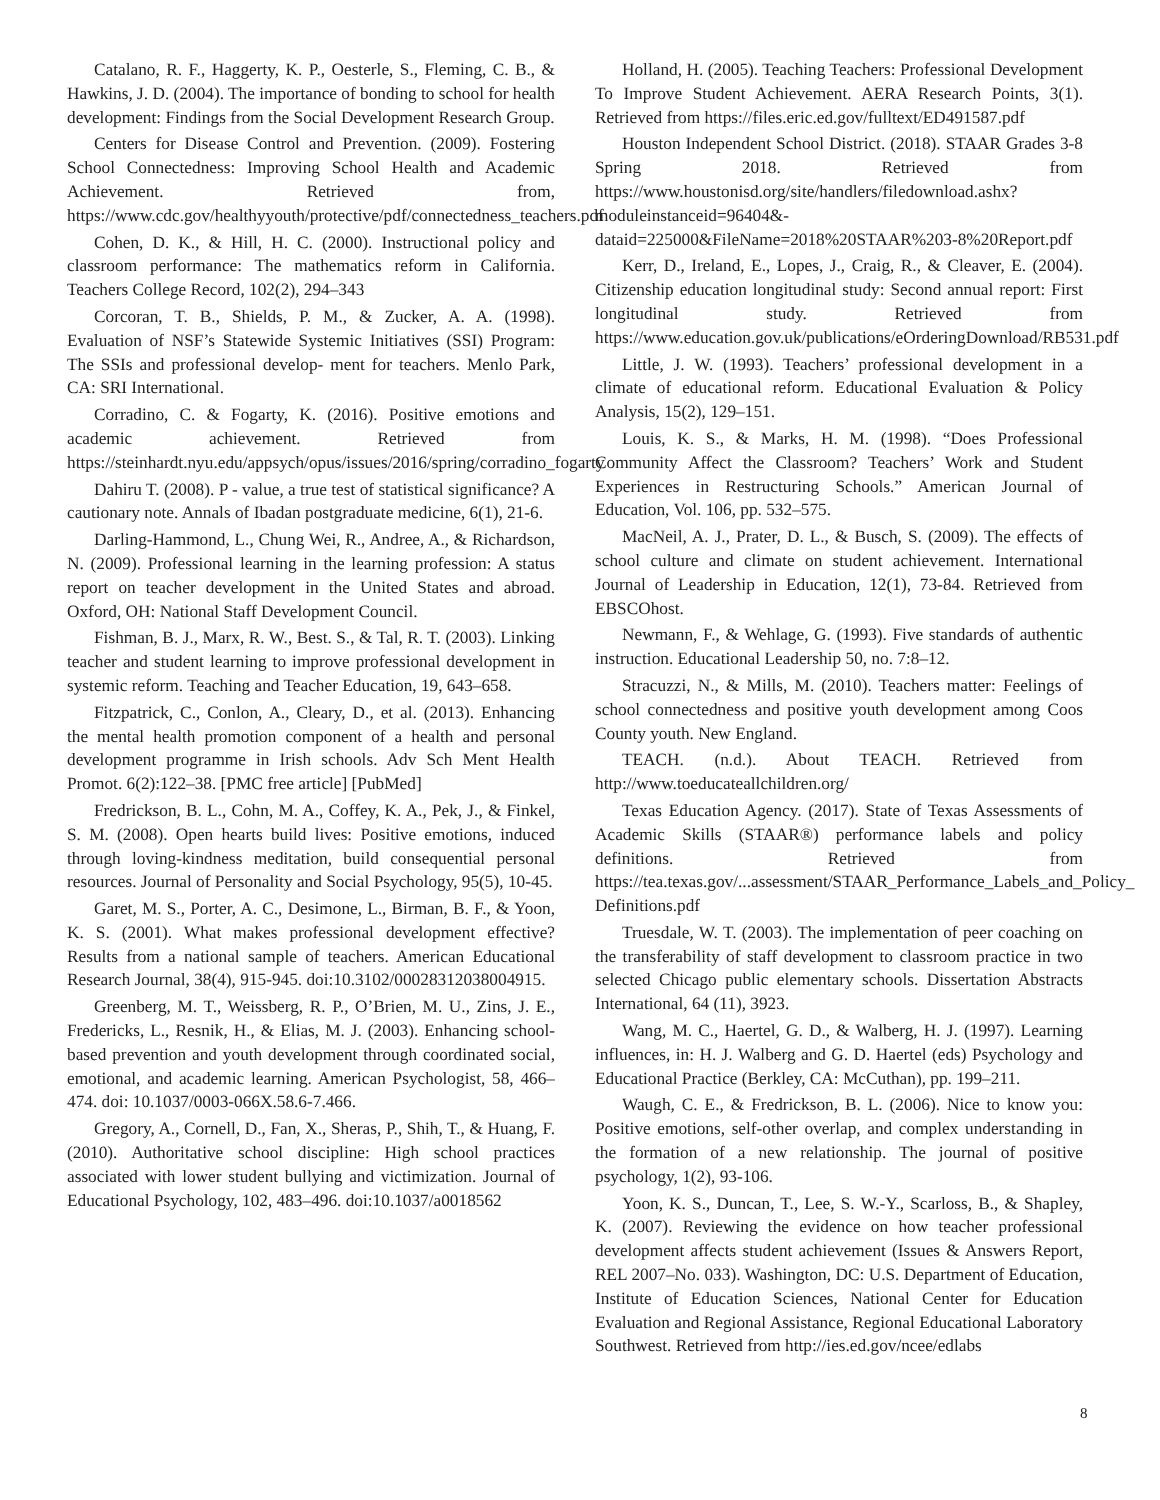Catalano, R. F., Haggerty, K. P., Oesterle, S., Fleming, C. B., & Hawkins, J. D. (2004). The importance of bonding to school for health development: Findings from the Social Development Research Group.
Centers for Disease Control and Prevention. (2009). Fostering School Connectedness: Improving School Health and Academic Achievement. Retrieved from, https://www.cdc.gov/healthyyouth/protective/pdf/connectedness_teachers.pdf
Cohen, D. K., & Hill, H. C. (2000). Instructional policy and classroom performance: The mathematics reform in California. Teachers College Record, 102(2), 294–343
Corcoran, T. B., Shields, P. M., & Zucker, A. A. (1998). Evaluation of NSF’s Statewide Systemic Initiatives (SSI) Program: The SSIs and professional develop- ment for teachers. Menlo Park, CA: SRI International.
Corradino, C. & Fogarty, K. (2016). Positive emotions and academic achievement. Retrieved from https://steinhardt.nyu.edu/appsych/opus/issues/2016/spring/corradino_fogarty
Dahiru T. (2008). P - value, a true test of statistical significance? A cautionary note. Annals of Ibadan postgraduate medicine, 6(1), 21-6.
Darling-Hammond, L., Chung Wei, R., Andree, A., & Richardson, N. (2009). Professional learning in the learning profession: A status report on teacher development in the United States and abroad. Oxford, OH: National Staff Development Council.
Fishman, B. J., Marx, R. W., Best. S., & Tal, R. T. (2003). Linking teacher and student learning to improve professional development in systemic reform. Teaching and Teacher Education, 19, 643–658.
Fitzpatrick, C., Conlon, A., Cleary, D., et al. (2013). Enhancing the mental health promotion component of a health and personal development programme in Irish schools. Adv Sch Ment Health Promot. 6(2):122–38. [PMC free article] [PubMed]
Fredrickson, B. L., Cohn, M. A., Coffey, K. A., Pek, J., & Finkel, S. M. (2008). Open hearts build lives: Positive emotions, induced through loving-kindness meditation, build consequential personal resources. Journal of Personality and Social Psychology, 95(5), 10-45.
Garet, M. S., Porter, A. C., Desimone, L., Birman, B. F., & Yoon, K. S. (2001). What makes professional development effective? Results from a national sample of teachers. American Educational Research Journal, 38(4), 915-945. doi:10.3102/00028312038004915.
Greenberg, M. T., Weissberg, R. P., O’Brien, M. U., Zins, J. E., Fredericks, L., Resnik, H., & Elias, M. J. (2003). Enhancing school-based prevention and youth development through coordinated social, emotional, and academic learning. American Psychologist, 58, 466–474. doi: 10.1037/0003-066X.58.6-7.466.
Gregory, A., Cornell, D., Fan, X., Sheras, P., Shih, T., & Huang, F. (2010). Authoritative school discipline: High school practices associated with lower student bullying and victimization. Journal of Educational Psychology, 102, 483–496. doi:10.1037/a0018562
Holland, H. (2005). Teaching Teachers: Professional Development To Improve Student Achievement. AERA Research Points, 3(1). Retrieved from https://files.eric.ed.gov/fulltext/ED491587.pdf
Houston Independent School District. (2018). STAAR Grades 3-8 Spring 2018. Retrieved from https://www.houstonisd.org/site/handlers/filedownload.ashx?moduleinstanceid=96404&-dataid=225000&FileName=2018%20STAAR%203-8%20Report.pdf
Kerr, D., Ireland, E., Lopes, J., Craig, R., & Cleaver, E. (2004). Citizenship education longitudinal study: Second annual report: First longitudinal study. Retrieved from https://www.education.gov.uk/publications/eOrderingDownload/RB531.pdf
Little, J. W. (1993). Teachers’ professional development in a climate of educational reform. Educational Evaluation & Policy Analysis, 15(2), 129–151.
Louis, K. S., & Marks, H. M. (1998). “Does Professional Community Affect the Classroom? Teachers’ Work and Student Experiences in Restructuring Schools.” American Journal of Education, Vol. 106, pp. 532–575.
MacNeil, A. J., Prater, D. L., & Busch, S. (2009). The effects of school culture and climate on student achievement. International Journal of Leadership in Education, 12(1), 73-84. Retrieved from EBSCOhost.
Newmann, F., & Wehlage, G. (1993). Five standards of authentic instruction. Educational Leadership 50, no. 7:8–12.
Stracuzzi, N., & Mills, M. (2010). Teachers matter: Feelings of school connectedness and positive youth development among Coos County youth. New England.
TEACH. (n.d.). About TEACH. Retrieved from http://www.toeducateallchildren.org/
Texas Education Agency. (2017). State of Texas Assessments of Academic Skills (STAAR®) performance labels and policy definitions. Retrieved from https://tea.texas.gov/...assessment/STAAR_Performance_Labels_and_Policy_ Definitions.pdf
Truesdale, W. T. (2003). The implementation of peer coaching on the transferability of staff development to classroom practice in two selected Chicago public elementary schools. Dissertation Abstracts International, 64 (11), 3923.
Wang, M. C., Haertel, G. D., & Walberg, H. J. (1997). Learning influences, in: H. J. Walberg and G. D. Haertel (eds) Psychology and Educational Practice (Berkley, CA: McCuthan), pp. 199–211.
Waugh, C. E., & Fredrickson, B. L. (2006). Nice to know you: Positive emotions, self-other overlap, and complex understanding in the formation of a new relationship. The journal of positive psychology, 1(2), 93-106.
Yoon, K. S., Duncan, T., Lee, S. W.-Y., Scarloss, B., & Shapley, K. (2007). Reviewing the evidence on how teacher professional development affects student achievement (Issues & Answers Report, REL 2007–No. 033). Washington, DC: U.S. Department of Education, Institute of Education Sciences, National Center for Education Evaluation and Regional Assistance, Regional Educational Laboratory Southwest. Retrieved from http://ies.ed.gov/ncee/edlabs
8